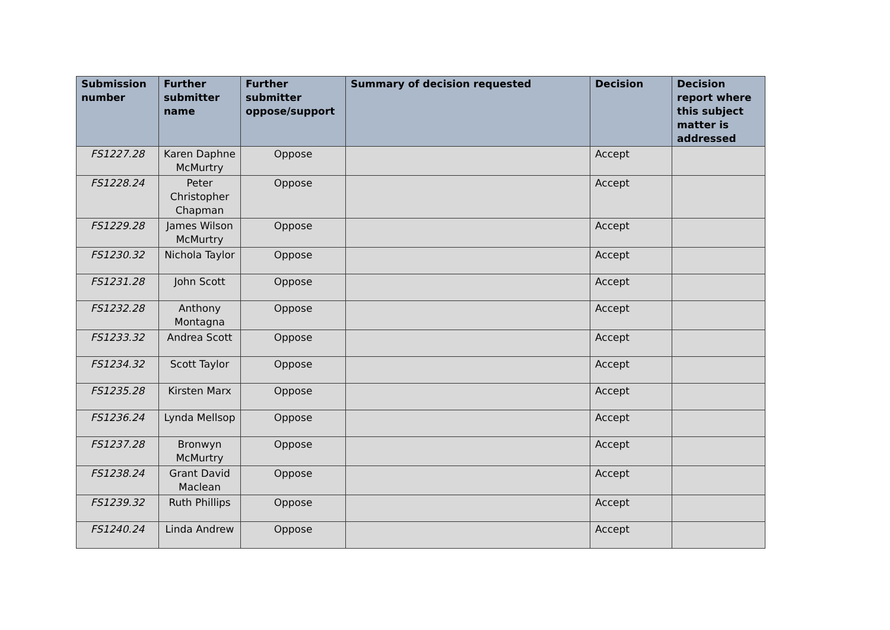| Submission number | Further submitter name | Further submitter oppose/support | Summary of decision requested | Decision | Decision report where this subject matter is addressed |
| --- | --- | --- | --- | --- | --- |
| FS1227.28 | Karen Daphne McMurtry | Oppose | | Accept | |
| FS1228.24 | Peter Christopher Chapman | Oppose | | Accept | |
| FS1229.28 | James Wilson McMurtry | Oppose | | Accept | |
| FS1230.32 | Nichola Taylor | Oppose | | Accept | |
| FS1231.28 | John Scott | Oppose | | Accept | |
| FS1232.28 | Anthony Montagna | Oppose | | Accept | |
| FS1233.32 | Andrea Scott | Oppose | | Accept | |
| FS1234.32 | Scott Taylor | Oppose | | Accept | |
| FS1235.28 | Kirsten Marx | Oppose | | Accept | |
| FS1236.24 | Lynda Mellsop | Oppose | | Accept | |
| FS1237.28 | Bronwyn McMurtry | Oppose | | Accept | |
| FS1238.24 | Grant David Maclean | Oppose | | Accept | |
| FS1239.32 | Ruth Phillips | Oppose | | Accept | |
| FS1240.24 | Linda Andrew | Oppose | | Accept | |